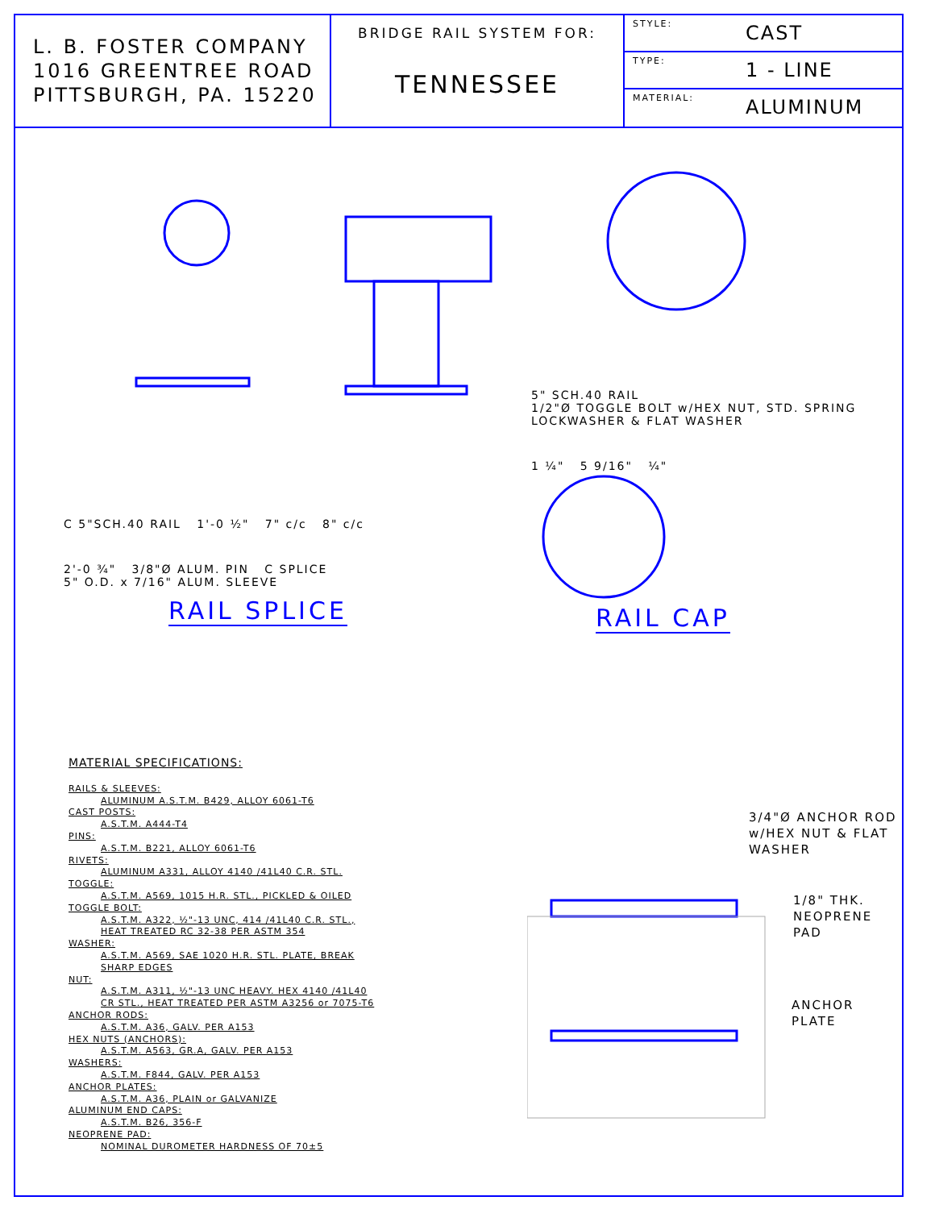L. B. FOSTER COMPANY
1016 GREENTREE ROAD
PITTSBURGH, PA. 15220
BRIDGE RAIL SYSTEM FOR:
TENNESSEE
STYLE: CAST
TYPE: 1 - LINE
MATERIAL: ALUMINUM
C 5"SCH.40 RAIL 1'-0 ½" 7" c/c 8" c/c
2'-0 ¾" 3/8"Ø ALUM. PIN C SPLICE
5" O.D. x 7/16" ALUM. SLEEVE
RAIL SPLICE
5" SCH.40 RAIL
1/2"Ø TOGGLE BOLT w/HEX NUT, STD. SPRING LOCKWASHER & FLAT WASHER
1 ¼" 5 9/16" ¼"
RAIL CAP
MATERIAL SPECIFICATIONS:
RAILS & SLEEVES:
ALUMINUM A.S.T.M. B429, ALLOY 6061-T6
CAST POSTS:
A.S.T.M. A444-T4
PINS:
A.S.T.M. B221, ALLOY 6061-T6
RIVETS:
ALUMINUM A331, ALLOY 4140 /41L40 C.R. STL.
TOGGLE:
A.S.T.M. A569, 1015 H.R. STL., PICKLED & OILED
TOGGLE BOLT:
A.S.T.M. A322, ½"-13 UNC, 414 /41L40 C.R. STL.,
HEAT TREATED RC 32-38 PER ASTM 354
WASHER:
A.S.T.M. A569, SAE 1020 H.R. STL. PLATE, BREAK
SHARP EDGES
NUT:
A.S.T.M. A311, ½"-13 UNC HEAVY. HEX 4140 /41L40
CR STL., HEAT TREATED PER ASTM A3256 or 7075-T6
ANCHOR RODS:
A.S.T.M. A36, GALV. PER A153
HEX NUTS (ANCHORS):
A.S.T.M. A563, GR.A, GALV. PER A153
WASHERS:
A.S.T.M. F844, GALV. PER A153
ANCHOR PLATES:
A.S.T.M. A36, PLAIN or GALVANIZE
ALUMINUM END CAPS:
A.S.T.M. B26, 356-F
NEOPRENE PAD:
NOMINAL DUROMETER HARDNESS OF 70±5
3/4"Ø ANCHOR ROD
w/HEX NUT & FLAT
WASHER
1/8" THK.
NEOPRENE
PAD
ANCHOR
PLATE